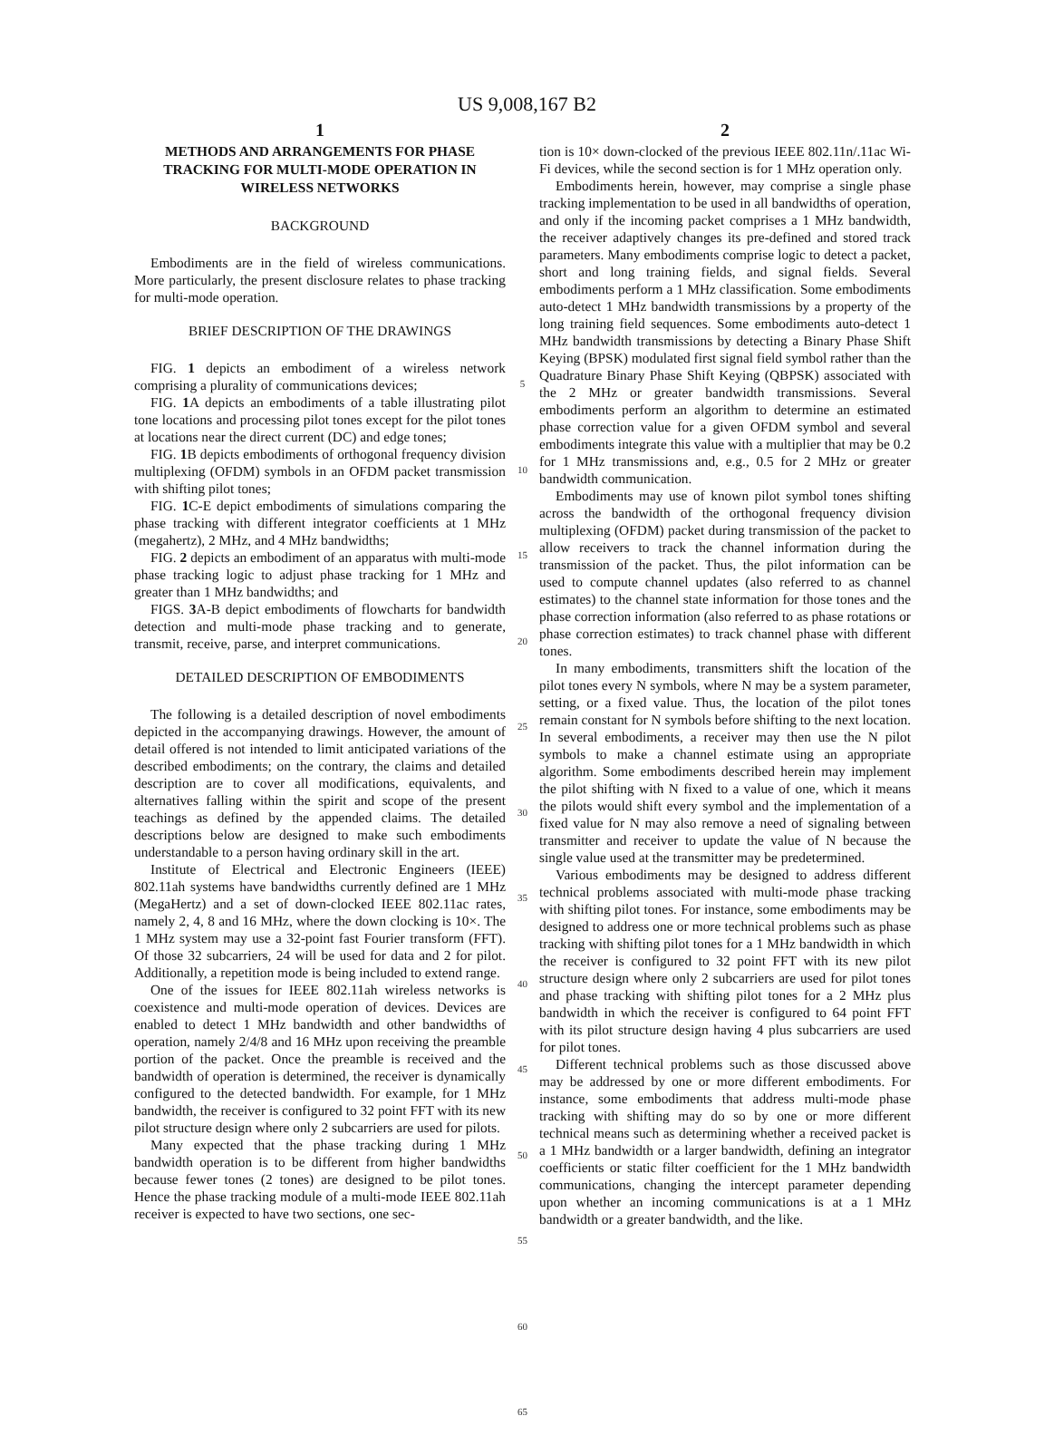US 9,008,167 B2
1
METHODS AND ARRANGEMENTS FOR PHASE TRACKING FOR MULTI-MODE OPERATION IN WIRELESS NETWORKS
BACKGROUND
Embodiments are in the field of wireless communications. More particularly, the present disclosure relates to phase tracking for multi-mode operation.
BRIEF DESCRIPTION OF THE DRAWINGS
FIG. 1 depicts an embodiment of a wireless network comprising a plurality of communications devices;
FIG. 1 A depicts an embodiments of a table illustrating pilot tone locations and processing pilot tones except for the pilot tones at locations near the direct current (DC) and edge tones;
FIG. 1 B depicts embodiments of orthogonal frequency division multiplexing (OFDM) symbols in an OFDM packet transmission with shifting pilot tones;
FIG. 1 C-E depict embodiments of simulations comparing the phase tracking with different integrator coefficients at 1 MHz (megahertz), 2 MHz, and 4 MHz bandwidths;
FIG. 2 depicts an embodiment of an apparatus with multi-mode phase tracking logic to adjust phase tracking for 1 MHz and greater than 1 MHz bandwidths; and
FIGS. 3 A-B depict embodiments of flowcharts for bandwidth detection and multi-mode phase tracking and to generate, transmit, receive, parse, and interpret communications.
DETAILED DESCRIPTION OF EMBODIMENTS
The following is a detailed description of novel embodiments depicted in the accompanying drawings. However, the amount of detail offered is not intended to limit anticipated variations of the described embodiments; on the contrary, the claims and detailed description are to cover all modifications, equivalents, and alternatives falling within the spirit and scope of the present teachings as defined by the appended claims. The detailed descriptions below are designed to make such embodiments understandable to a person having ordinary skill in the art.
Institute of Electrical and Electronic Engineers (IEEE) 802.11ah systems have bandwidths currently defined are 1 MHz (MegaHertz) and a set of down-clocked IEEE 802.11ac rates, namely 2, 4, 8 and 16 MHz, where the down clocking is 10×. The 1 MHz system may use a 32-point fast Fourier transform (FFT). Of those 32 subcarriers, 24 will be used for data and 2 for pilot. Additionally, a repetition mode is being included to extend range.
One of the issues for IEEE 802.11ah wireless networks is coexistence and multi-mode operation of devices. Devices are enabled to detect 1 MHz bandwidth and other bandwidths of operation, namely 2/4/8 and 16 MHz upon receiving the preamble portion of the packet. Once the preamble is received and the bandwidth of operation is determined, the receiver is dynamically configured to the detected bandwidth. For example, for 1 MHz bandwidth, the receiver is configured to 32 point FFT with its new pilot structure design where only 2 subcarriers are used for pilots.
Many expected that the phase tracking during 1 MHz bandwidth operation is to be different from higher bandwidths because fewer tones (2 tones) are designed to be pilot tones. Hence the phase tracking module of a multi-mode IEEE 802.11ah receiver is expected to have two sections, one sec-
5
10
15
20
25
30
35
40
45
50
55
60
65
2
tion is 10× down-clocked of the previous IEEE 802.11n/.11ac Wi-Fi devices, while the second section is for 1 MHz operation only.
Embodiments herein, however, may comprise a single phase tracking implementation to be used in all bandwidths of operation, and only if the incoming packet comprises a 1 MHz bandwidth, the receiver adaptively changes its pre-defined and stored track parameters. Many embodiments comprise logic to detect a packet, short and long training fields, and signal fields. Several embodiments perform a 1 MHz classification. Some embodiments auto-detect 1 MHz bandwidth transmissions by a property of the long training field sequences. Some embodiments auto-detect 1 MHz bandwidth transmissions by detecting a Binary Phase Shift Keying (BPSK) modulated first signal field symbol rather than the Quadrature Binary Phase Shift Keying (QBPSK) associated with the 2 MHz or greater bandwidth transmissions. Several embodiments perform an algorithm to determine an estimated phase correction value for a given OFDM symbol and several embodiments integrate this value with a multiplier that may be 0.2 for 1 MHz transmissions and, e.g., 0.5 for 2 MHz or greater bandwidth communication.
Embodiments may use of known pilot symbol tones shifting across the bandwidth of the orthogonal frequency division multiplexing (OFDM) packet during transmission of the packet to allow receivers to track the channel information during the transmission of the packet. Thus, the pilot information can be used to compute channel updates (also referred to as channel estimates) to the channel state information for those tones and the phase correction information (also referred to as phase rotations or phase correction estimates) to track channel phase with different tones.
In many embodiments, transmitters shift the location of the pilot tones every N symbols, where N may be a system parameter, setting, or a fixed value. Thus, the location of the pilot tones remain constant for N symbols before shifting to the next location. In several embodiments, a receiver may then use the N pilot symbols to make a channel estimate using an appropriate algorithm. Some embodiments described herein may implement the pilot shifting with N fixed to a value of one, which it means the pilots would shift every symbol and the implementation of a fixed value for N may also remove a need of signaling between transmitter and receiver to update the value of N because the single value used at the transmitter may be predetermined.
Various embodiments may be designed to address different technical problems associated with multi-mode phase tracking with shifting pilot tones. For instance, some embodiments may be designed to address one or more technical problems such as phase tracking with shifting pilot tones for a 1 MHz bandwidth in which the receiver is configured to 32 point FFT with its new pilot structure design where only 2 subcarriers are used for pilot tones and phase tracking with shifting pilot tones for a 2 MHz plus bandwidth in which the receiver is configured to 64 point FFT with its pilot structure design having 4 plus subcarriers are used for pilot tones.
Different technical problems such as those discussed above may be addressed by one or more different embodiments. For instance, some embodiments that address multi-mode phase tracking with shifting may do so by one or more different technical means such as determining whether a received packet is a 1 MHz bandwidth or a larger bandwidth, defining an integrator coefficients or static filter coefficient for the 1 MHz bandwidth communications, changing the intercept parameter depending upon whether an incoming communications is at a 1 MHz bandwidth or a greater bandwidth, and the like.